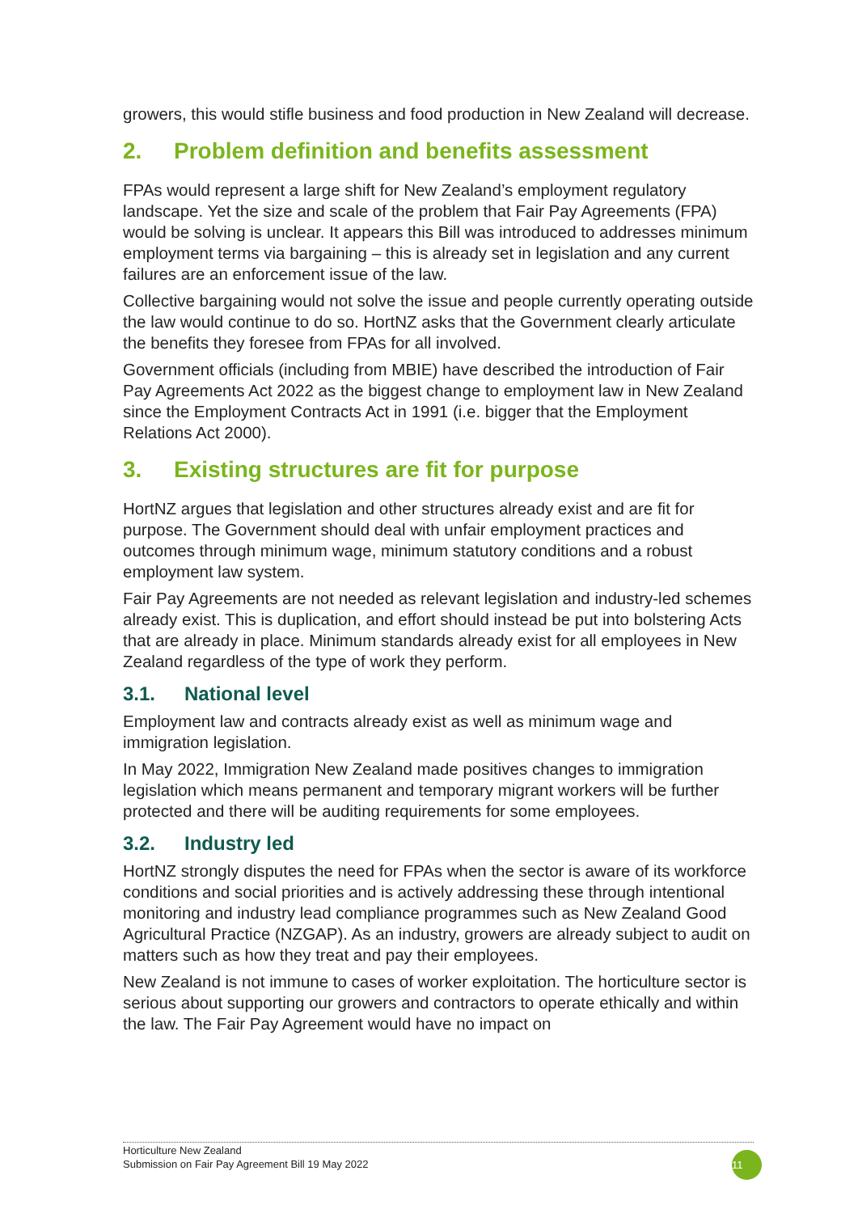growers, this would stifle business and food production in New Zealand will decrease.
2. Problem definition and benefits assessment
FPAs would represent a large shift for New Zealand’s employment regulatory landscape. Yet the size and scale of the problem that Fair Pay Agreements (FPA) would be solving is unclear. It appears this Bill was introduced to addresses minimum employment terms via bargaining – this is already set in legislation and any current failures are an enforcement issue of the law.
Collective bargaining would not solve the issue and people currently operating outside the law would continue to do so. HortNZ asks that the Government clearly articulate the benefits they foresee from FPAs for all involved.
Government officials (including from MBIE) have described the introduction of Fair Pay Agreements Act 2022 as the biggest change to employment law in New Zealand since the Employment Contracts Act in 1991 (i.e. bigger that the Employment Relations Act 2000).
3. Existing structures are fit for purpose
HortNZ argues that legislation and other structures already exist and are fit for purpose. The Government should deal with unfair employment practices and outcomes through minimum wage, minimum statutory conditions and a robust employment law system.
Fair Pay Agreements are not needed as relevant legislation and industry-led schemes already exist. This is duplication, and effort should instead be put into bolstering Acts that are already in place. Minimum standards already exist for all employees in New Zealand regardless of the type of work they perform.
3.1. National level
Employment law and contracts already exist as well as minimum wage and immigration legislation.
In May 2022, Immigration New Zealand made positives changes to immigration legislation which means permanent and temporary migrant workers will be further protected and there will be auditing requirements for some employees.
3.2. Industry led
HortNZ strongly disputes the need for FPAs when the sector is aware of its workforce conditions and social priorities and is actively addressing these through intentional monitoring and industry lead compliance programmes such as New Zealand Good Agricultural Practice (NZGAP). As an industry, growers are already subject to audit on matters such as how they treat and pay their employees.
New Zealand is not immune to cases of worker exploitation. The horticulture sector is serious about supporting our growers and contractors to operate ethically and within the law. The Fair Pay Agreement would have no impact on
Horticulture New Zealand
Submission on Fair Pay Agreement Bill 19 May 2022
11